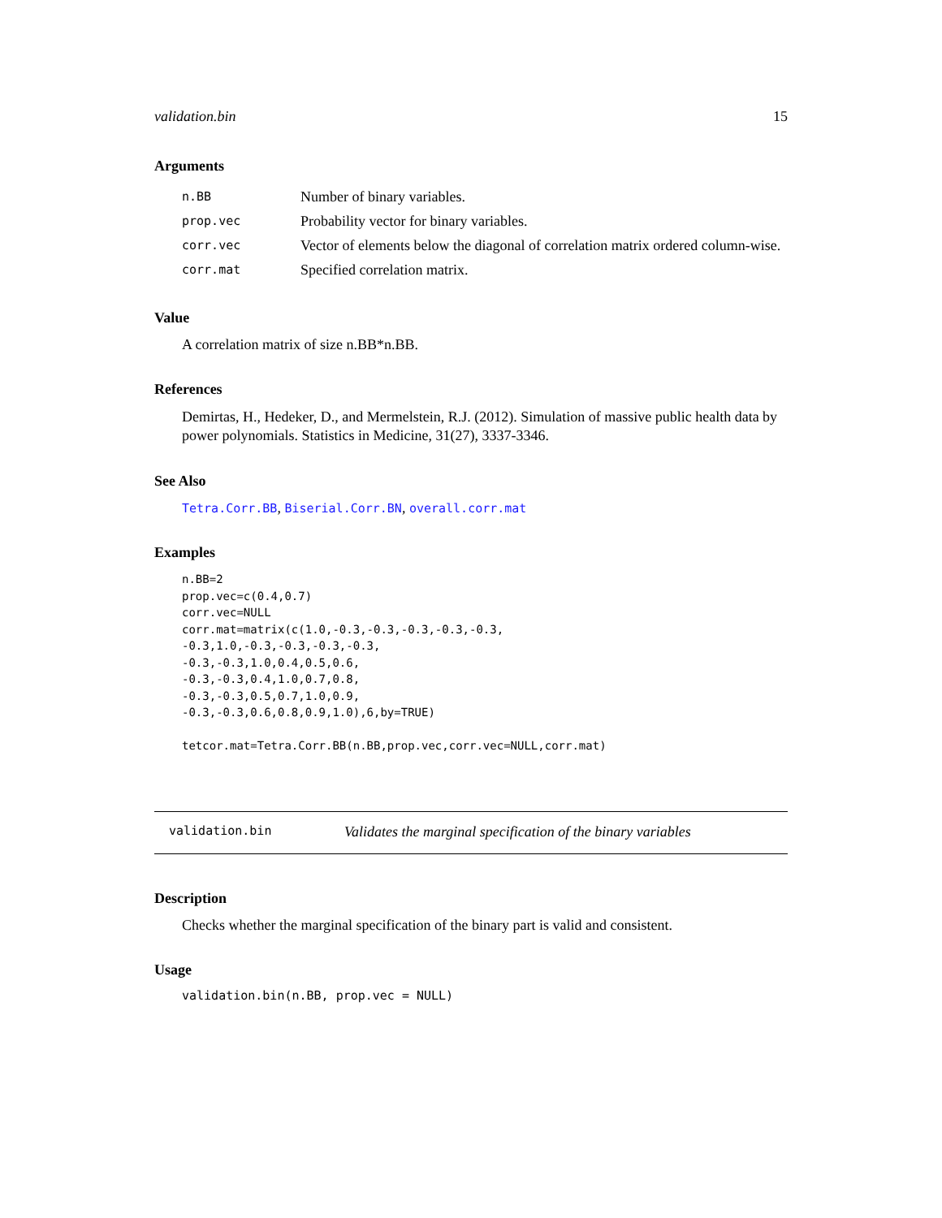validation.bin 15
Arguments
| n.BB | Number of binary variables. |
| prop.vec | Probability vector for binary variables. |
| corr.vec | Vector of elements below the diagonal of correlation matrix ordered column-wise. |
| corr.mat | Specified correlation matrix. |
Value
A correlation matrix of size n.BB*n.BB.
References
Demirtas, H., Hedeker, D., and Mermelstein, R.J. (2012). Simulation of massive public health data by power polynomials. Statistics in Medicine, 31(27), 3337-3346.
See Also
Tetra.Corr.BB, Biserial.Corr.BN, overall.corr.mat
Examples
n.BB=2
prop.vec=c(0.4,0.7)
corr.vec=NULL
corr.mat=matrix(c(1.0,-0.3,-0.3,-0.3,-0.3,-0.3,
-0.3,1.0,-0.3,-0.3,-0.3,-0.3,
-0.3,-0.3,1.0,0.4,0.5,0.6,
-0.3,-0.3,0.4,1.0,0.7,0.8,
-0.3,-0.3,0.5,0.7,1.0,0.9,
-0.3,-0.3,0.6,0.8,0.9,1.0),6,by=TRUE)

tetcor.mat=Tetra.Corr.BB(n.BB,prop.vec,corr.vec=NULL,corr.mat)
validation.bin Validates the marginal specification of the binary variables
Description
Checks whether the marginal specification of the binary part is valid and consistent.
Usage
validation.bin(n.BB, prop.vec = NULL)